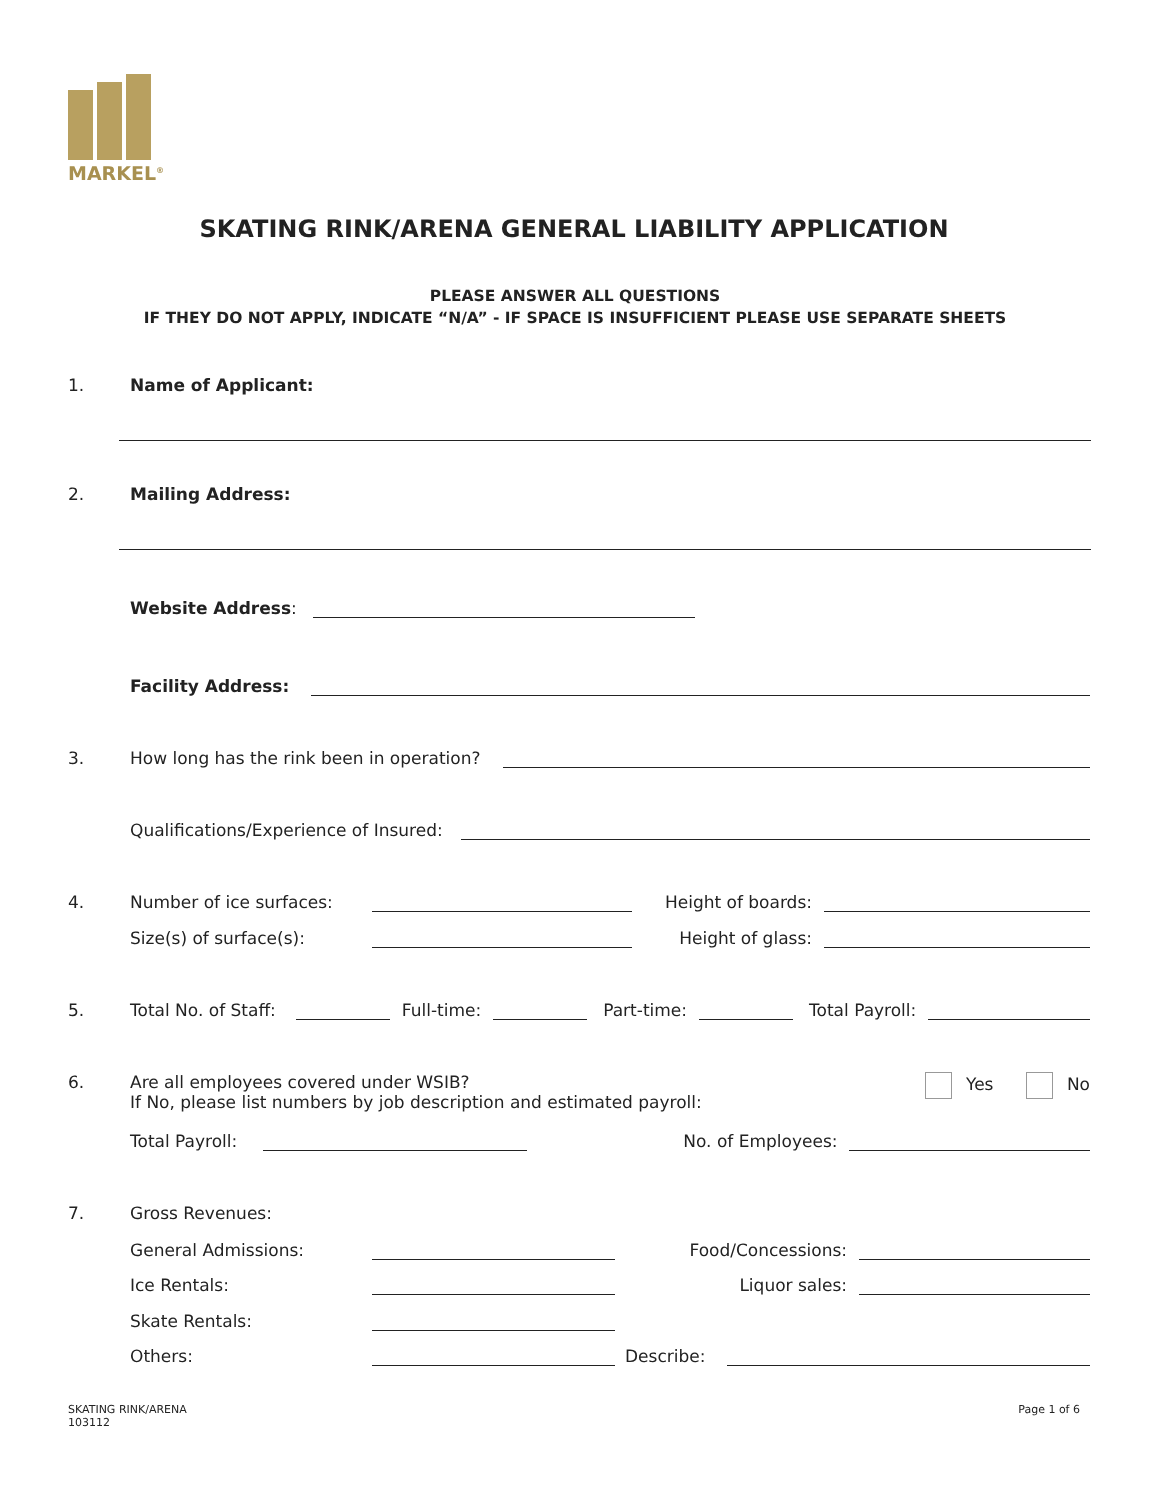MARKEL<sup>®</sup>
SKATING RINK/ARENA GENERAL LIABILITY APPLICATION
PLEASE ANSWER ALL QUESTIONS
IF THEY DO NOT APPLY, INDICATE “N/A” - IF SPACE IS INSUFFICIENT PLEASE USE SEPARATE SHEETS
1. Name of Applicant:
2. Mailing Address:
Website Address:
Facility Address:
3. How long has the rink been in operation?
Qualifications/Experience of Insured:
4. Number of ice surfaces: Height of boards:
Size(s) of surface(s): Height of glass:
5. Total No. of Staff: Full-time: Part-time: Total Payroll:
6. Are all employees covered under WSIB?
If No, please list numbers by job description and estimated payroll: Yes No
Total Payroll: No. of Employees:
7. Gross Revenues:
General Admissions: Food/Concessions:
Ice Rentals: Liquor sales:
Skate Rentals:
Others: Describe:
SKATING RINK/ARENA
103112 Page 1 of 6